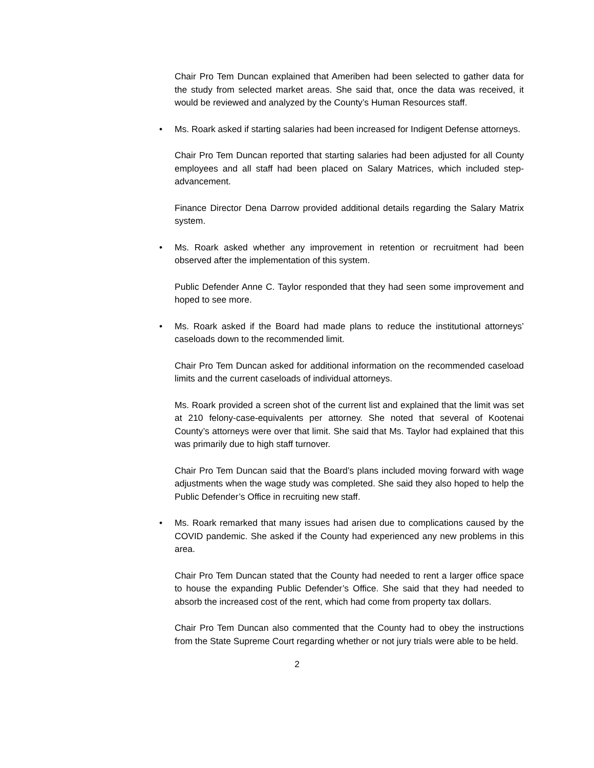Chair Pro Tem Duncan explained that Ameriben had been selected to gather data for the study from selected market areas. She said that, once the data was received, it would be reviewed and analyzed by the County’s Human Resources staff.
• Ms. Roark asked if starting salaries had been increased for Indigent Defense attorneys.
Chair Pro Tem Duncan reported that starting salaries had been adjusted for all County employees and all staff had been placed on Salary Matrices, which included step-advancement.
Finance Director Dena Darrow provided additional details regarding the Salary Matrix system.
• Ms. Roark asked whether any improvement in retention or recruitment had been observed after the implementation of this system.
Public Defender Anne C. Taylor responded that they had seen some improvement and hoped to see more.
• Ms. Roark asked if the Board had made plans to reduce the institutional attorneys’ caseloads down to the recommended limit.
Chair Pro Tem Duncan asked for additional information on the recommended caseload limits and the current caseloads of individual attorneys.
Ms. Roark provided a screen shot of the current list and explained that the limit was set at 210 felony-case-equivalents per attorney. She noted that several of Kootenai County’s attorneys were over that limit. She said that Ms. Taylor had explained that this was primarily due to high staff turnover.
Chair Pro Tem Duncan said that the Board’s plans included moving forward with wage adjustments when the wage study was completed. She said they also hoped to help the Public Defender’s Office in recruiting new staff.
• Ms. Roark remarked that many issues had arisen due to complications caused by the COVID pandemic. She asked if the County had experienced any new problems in this area.
Chair Pro Tem Duncan stated that the County had needed to rent a larger office space to house the expanding Public Defender’s Office. She said that they had needed to absorb the increased cost of the rent, which had come from property tax dollars.
Chair Pro Tem Duncan also commented that the County had to obey the instructions from the State Supreme Court regarding whether or not jury trials were able to be held.
2